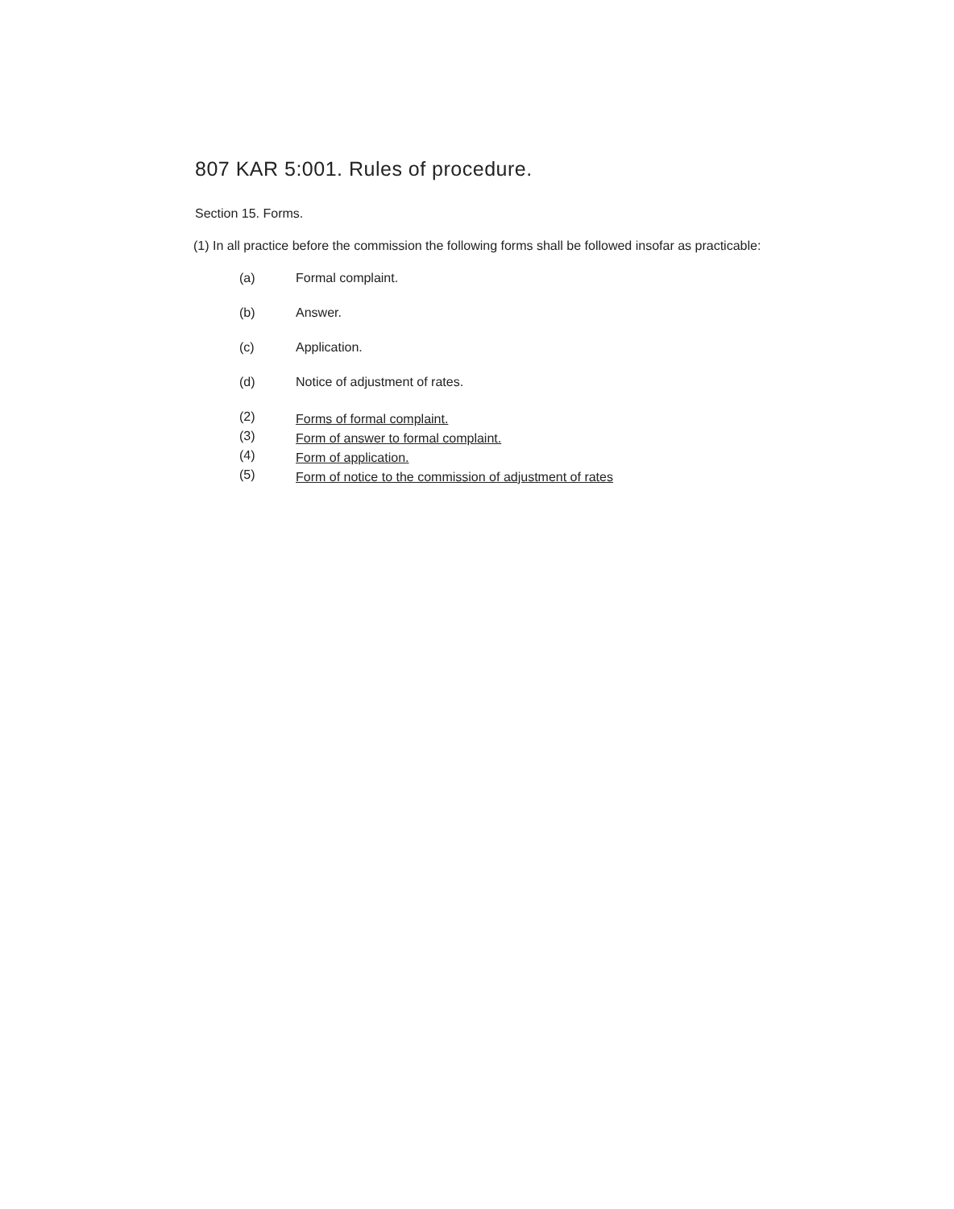807 KAR 5:001. Rules of procedure.
Section 15. Forms.
(1) In all practice before the commission the following forms shall be followed insofar as practicable:
(a) Formal complaint.
(b) Answer.
(c) Application.
(d) Notice of adjustment of rates.
(2) Forms of formal complaint.
(3) Form of answer to formal complaint.
(4) Form of application.
(5) Form of notice to the commission of adjustment of rates